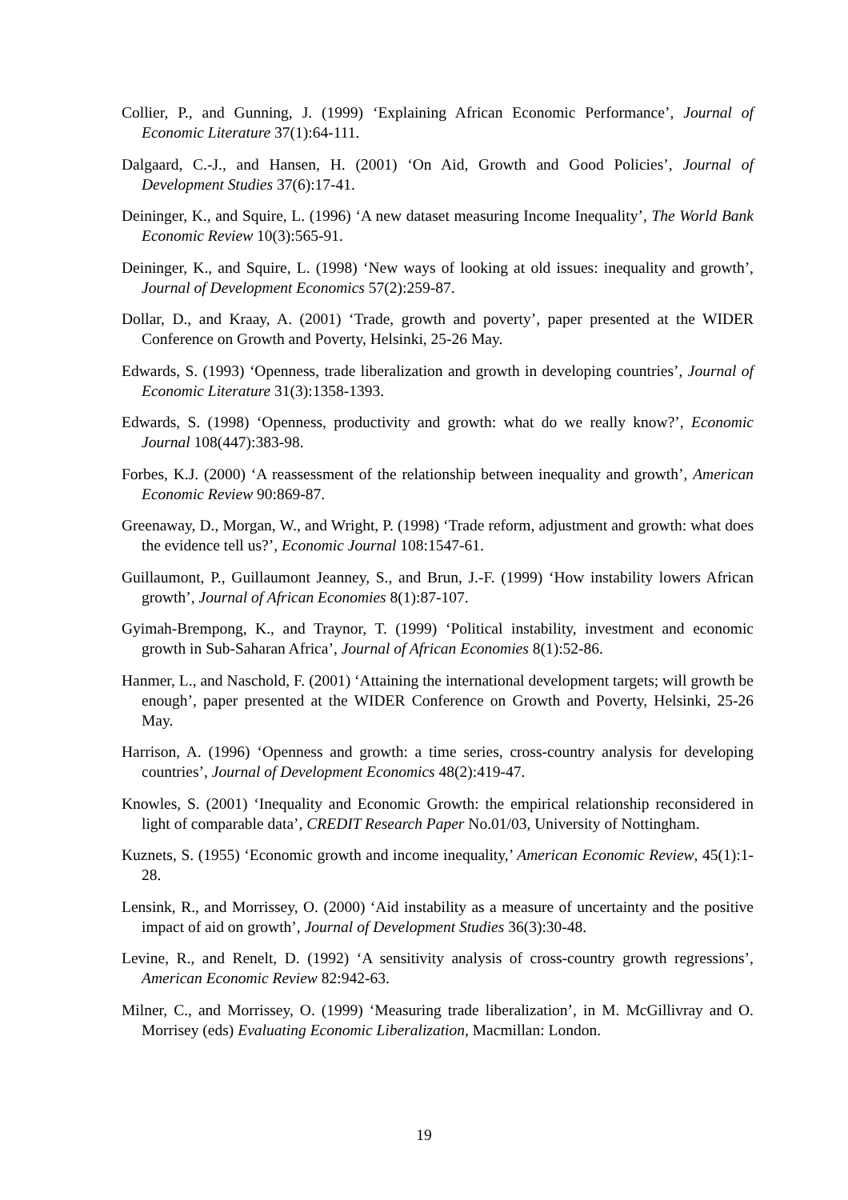Collier, P., and Gunning, J. (1999) ‘Explaining African Economic Performance’, Journal of Economic Literature 37(1):64-111.
Dalgaard, C.-J., and Hansen, H. (2001) ‘On Aid, Growth and Good Policies’, Journal of Development Studies 37(6):17-41.
Deininger, K., and Squire, L. (1996) ‘A new dataset measuring Income Inequality’, The World Bank Economic Review 10(3):565-91.
Deininger, K., and Squire, L. (1998) ‘New ways of looking at old issues: inequality and growth’, Journal of Development Economics 57(2):259-87.
Dollar, D., and Kraay, A. (2001) ‘Trade, growth and poverty’, paper presented at the WIDER Conference on Growth and Poverty, Helsinki, 25-26 May.
Edwards, S. (1993) ‘Openness, trade liberalization and growth in developing countries’, Journal of Economic Literature 31(3):1358-1393.
Edwards, S. (1998) ‘Openness, productivity and growth: what do we really know?’, Economic Journal 108(447):383-98.
Forbes, K.J. (2000) ‘A reassessment of the relationship between inequality and growth’, American Economic Review 90:869-87.
Greenaway, D., Morgan, W., and Wright, P. (1998) ‘Trade reform, adjustment and growth: what does the evidence tell us?’, Economic Journal 108:1547-61.
Guillaumont, P., Guillaumont Jeanney, S., and Brun, J.-F. (1999) ‘How instability lowers African growth’, Journal of African Economies 8(1):87-107.
Gyimah-Brempong, K., and Traynor, T. (1999) ‘Political instability, investment and economic growth in Sub-Saharan Africa’, Journal of African Economies 8(1):52-86.
Hanmer, L., and Naschold, F. (2001) ‘Attaining the international development targets; will growth be enough’, paper presented at the WIDER Conference on Growth and Poverty, Helsinki, 25-26 May.
Harrison, A. (1996) ‘Openness and growth: a time series, cross-country analysis for developing countries’, Journal of Development Economics 48(2):419-47.
Knowles, S. (2001) ‘Inequality and Economic Growth: the empirical relationship reconsidered in light of comparable data’, CREDIT Research Paper No.01/03, University of Nottingham.
Kuznets, S. (1955) ‘Economic growth and income inequality,’ American Economic Review, 45(1):1-28.
Lensink, R., and Morrissey, O. (2000) ‘Aid instability as a measure of uncertainty and the positive impact of aid on growth’, Journal of Development Studies 36(3):30-48.
Levine, R., and Renelt, D. (1992) ‘A sensitivity analysis of cross-country growth regressions’, American Economic Review 82:942-63.
Milner, C., and Morrissey, O. (1999) ‘Measuring trade liberalization’, in M. McGillivray and O. Morrisey (eds) Evaluating Economic Liberalization, Macmillan: London.
19